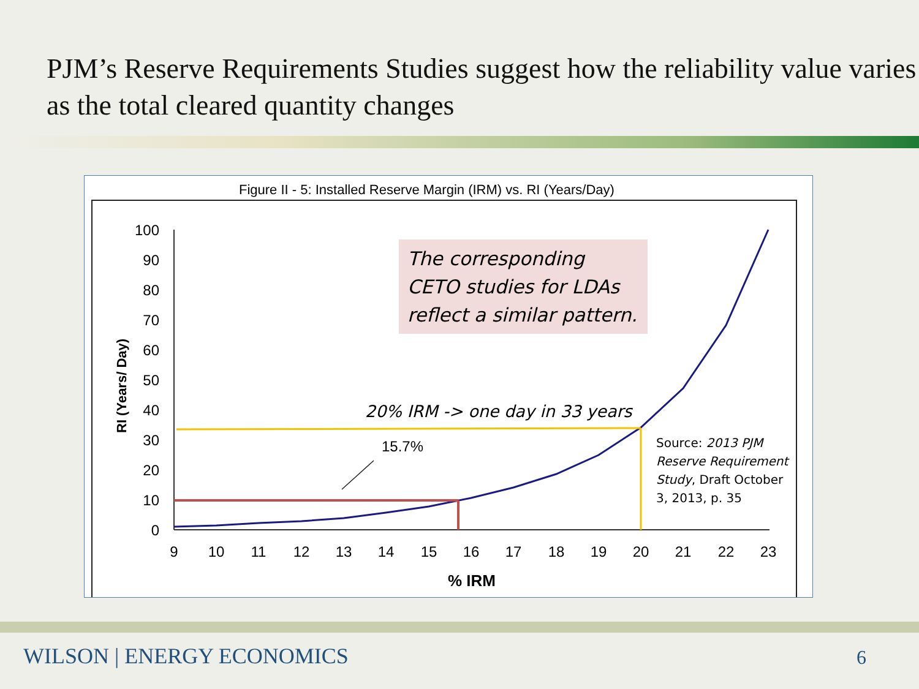PJM’s Reserve Requirements Studies suggest how the reliability value varies as the total cleared quantity changes
Figure II - 5: Installed Reserve Margin (IRM) vs. RI (Years/Day)
100
90
80
70
60
50
40
30
20
10
0
9
10
11
12
13
14
15
16
17
18
19
20
21
22
23
% IRM
RI (Years/ Day)
15.7%
The corresponding CETO studies for LDAs reflect a similar pattern.
20% IRM -> one day in 33 years
Source: 2013 PJM Reserve Requirement Study, Draft October 3, 2013, p. 35
WILSON | ENERGY ECONOMICS 6